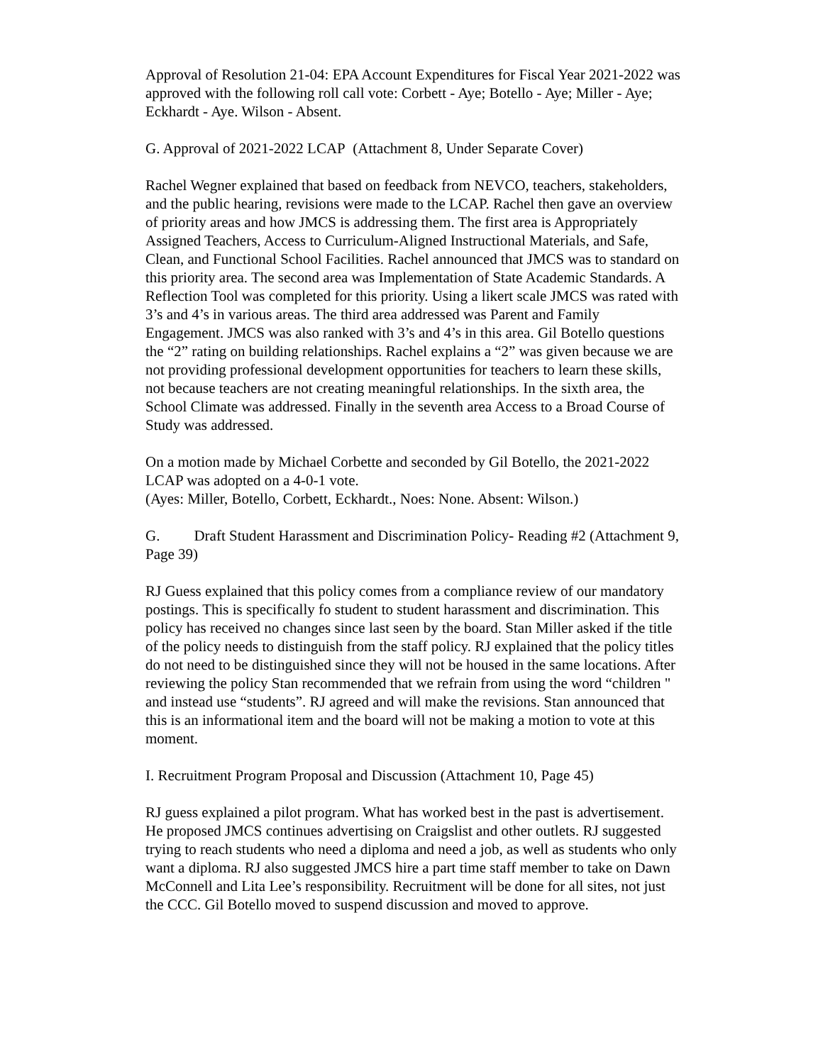Approval of Resolution 21-04: EPA Account Expenditures for Fiscal Year 2021-2022 was approved with the following roll call vote: Corbett - Aye; Botello - Aye; Miller - Aye; Eckhardt - Aye. Wilson - Absent.
G. Approval of 2021-2022 LCAP (Attachment 8, Under Separate Cover)
Rachel Wegner explained that based on feedback from NEVCO, teachers, stakeholders, and the public hearing, revisions were made to the LCAP. Rachel then gave an overview of priority areas and how JMCS is addressing them. The first area is Appropriately Assigned Teachers, Access to Curriculum-Aligned Instructional Materials, and Safe, Clean, and Functional School Facilities. Rachel announced that JMCS was to standard on this priority area. The second area was Implementation of State Academic Standards. A Reflection Tool was completed for this priority. Using a likert scale JMCS was rated with 3’s and 4’s in various areas. The third area addressed was Parent and Family Engagement. JMCS was also ranked with 3’s and 4’s in this area. Gil Botello questions the “2” rating on building relationships. Rachel explains a “2” was given because we are not providing professional development opportunities for teachers to learn these skills, not because teachers are not creating meaningful relationships. In the sixth area, the School Climate was addressed. Finally in the seventh area Access to a Broad Course of Study was addressed.
On a motion made by Michael Corbette and seconded by Gil Botello, the 2021-2022 LCAP was adopted on a 4-0-1 vote.
(Ayes: Miller, Botello, Corbett, Eckhardt., Noes: None. Absent: Wilson.)
G. Draft Student Harassment and Discrimination Policy- Reading #2 (Attachment 9, Page 39)
RJ Guess explained that this policy comes from a compliance review of our mandatory postings. This is specifically fo student to student harassment and discrimination. This policy has received no changes since last seen by the board. Stan Miller asked if the title of the policy needs to distinguish from the staff policy. RJ explained that the policy titles do not need to be distinguished since they will not be housed in the same locations. After reviewing the policy Stan recommended that we refrain from using the word “children " and instead use “students”. RJ agreed and will make the revisions. Stan announced that this is an informational item and the board will not be making a motion to vote at this moment.
I. Recruitment Program Proposal and Discussion (Attachment 10, Page 45)
RJ guess explained a pilot program. What has worked best in the past is advertisement. He proposed JMCS continues advertising on Craigslist and other outlets. RJ suggested trying to reach students who need a diploma and need a job, as well as students who only want a diploma. RJ also suggested JMCS hire a part time staff member to take on Dawn McConnell and Lita Lee’s responsibility. Recruitment will be done for all sites, not just the CCC. Gil Botello moved to suspend discussion and moved to approve.